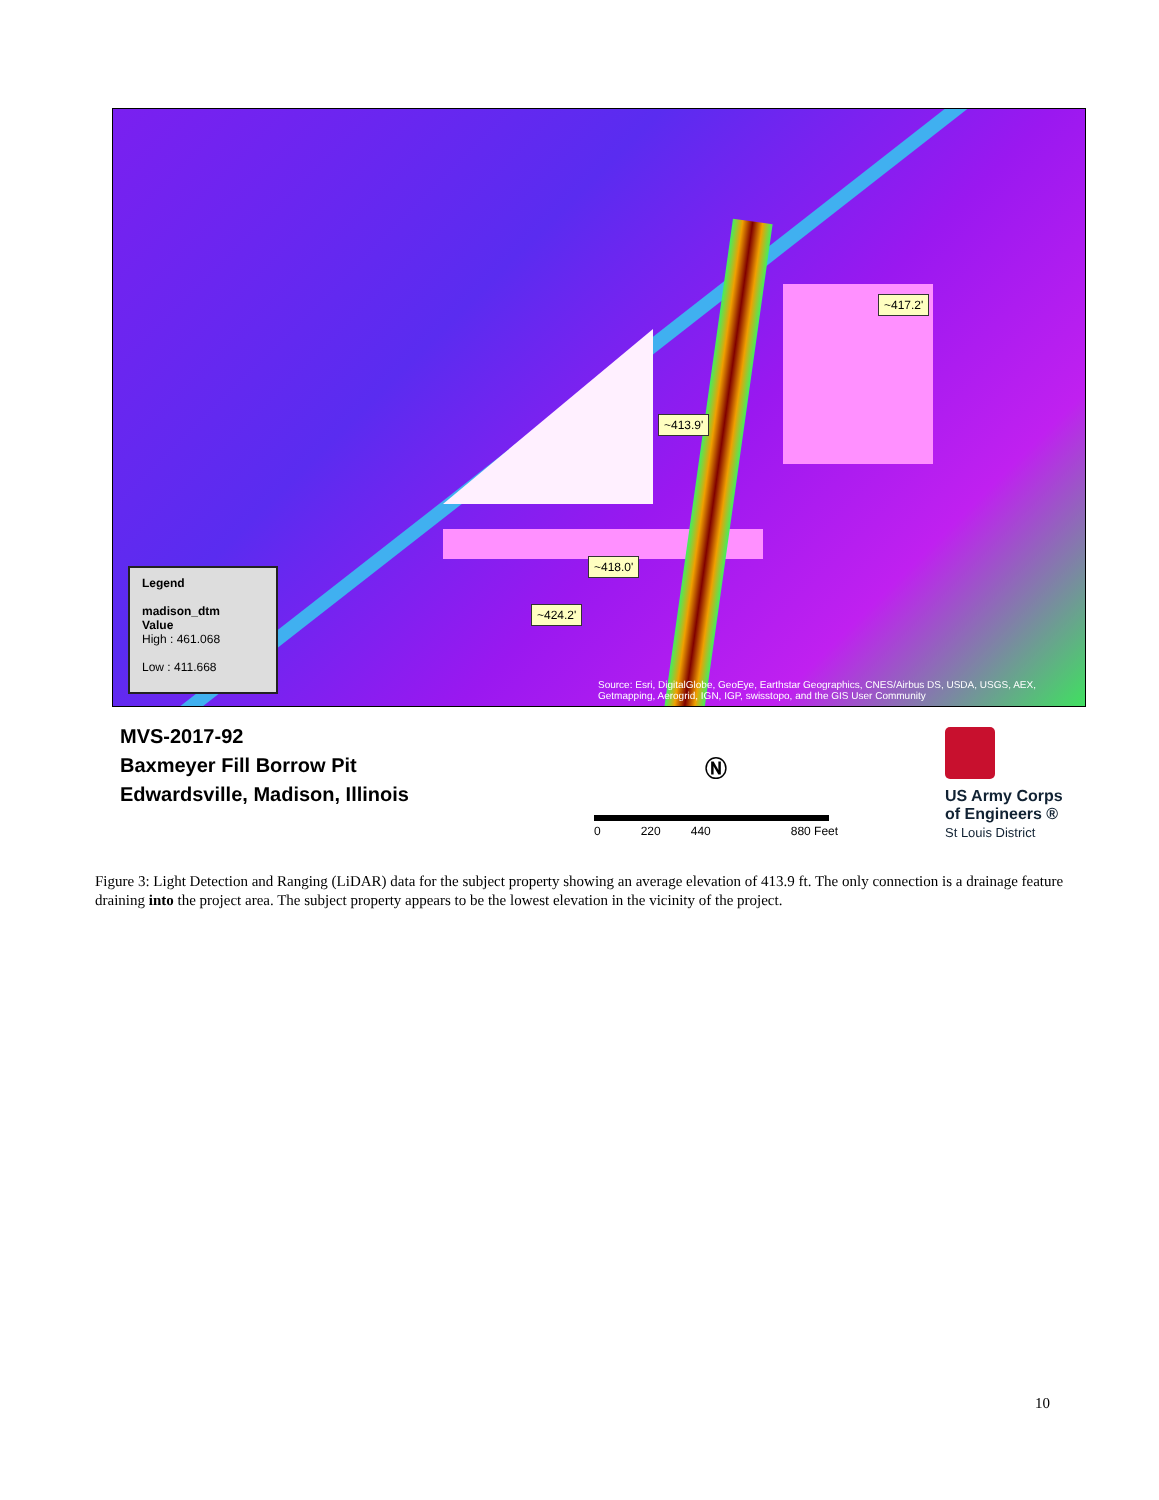~417.2'
~413.9'
~418.0'
~424.2'
Legend
madison_dtm
Value
High : 461.068
Low : 411.668
Source: Esri, DigitalGlobe, GeoEye, Earthstar Geographics, CNES/Airbus DS, USDA, USGS, AEX,
Getmapping, Aerogrid, IGN, IGP, swisstopo, and the GIS User Community
MVS-2017-92
Baxmeyer Fill Borrow Pit
Edwardsville, Madison, Illinois
Ⓝ
0 220 440 880 Feet
US Army Corps
of Engineers ®
St Louis District
Figure 3: Light Detection and Ranging (LiDAR) data for the subject property showing an average elevation of 413.9 ft. The only connection is a drainage feature draining into the project area. The subject property appears to be the lowest elevation in the vicinity of the project.
10